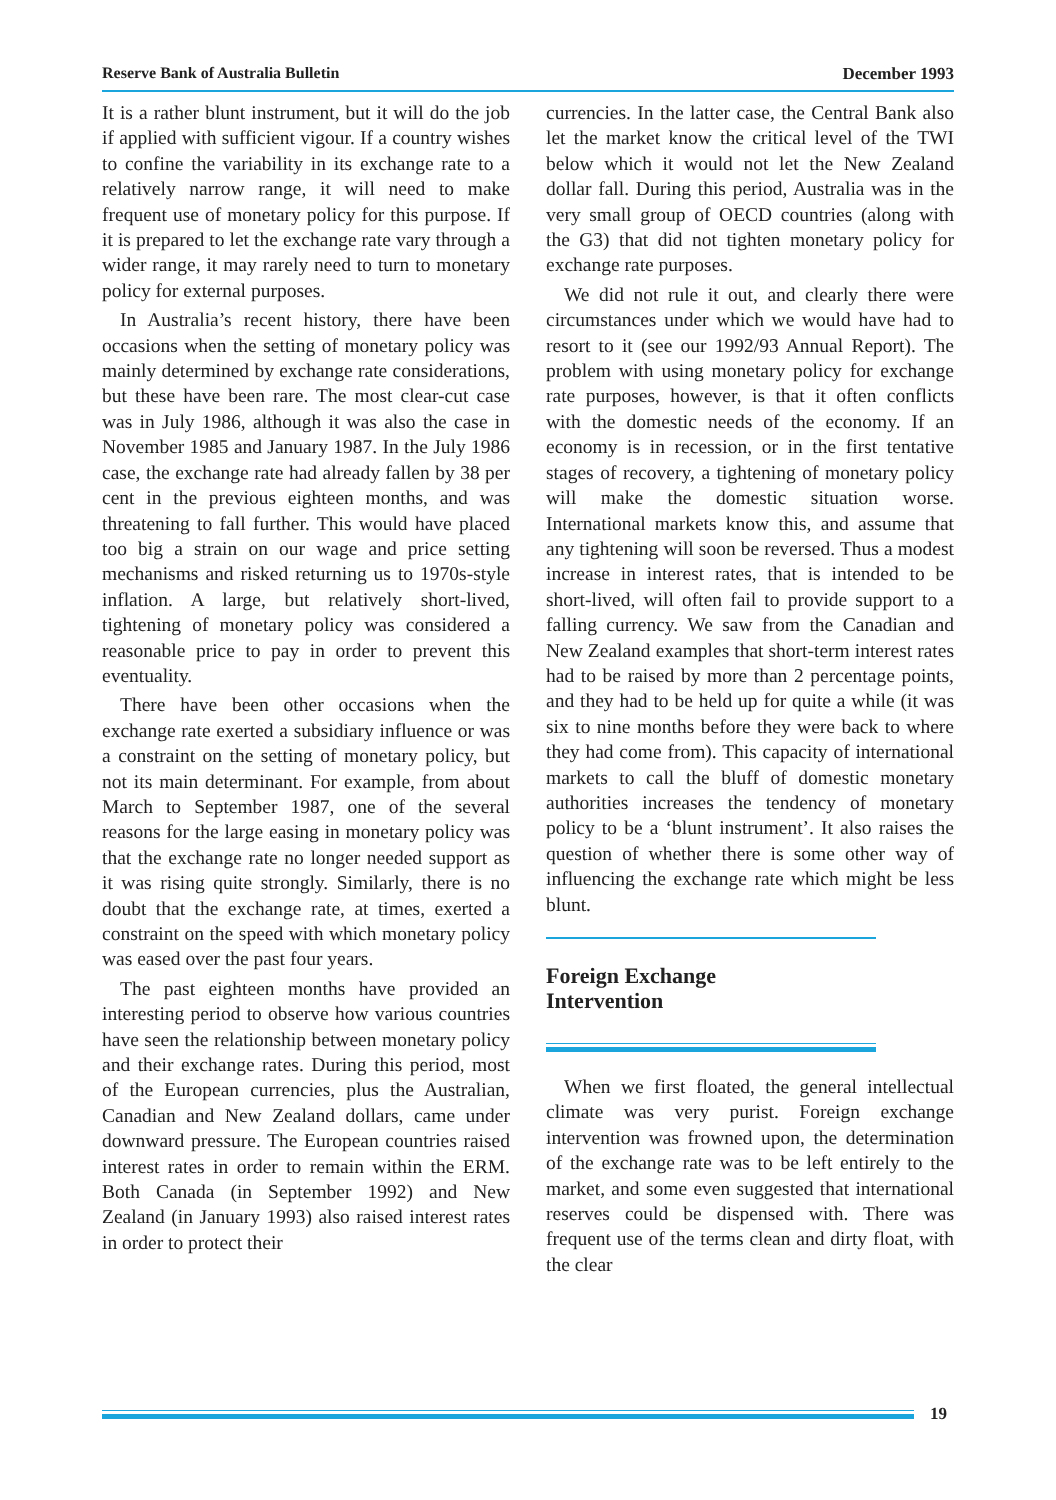Reserve Bank of Australia Bulletin December 1993
It is a rather blunt instrument, but it will do the job if applied with sufficient vigour. If a country wishes to confine the variability in its exchange rate to a relatively narrow range, it will need to make frequent use of monetary policy for this purpose. If it is prepared to let the exchange rate vary through a wider range, it may rarely need to turn to monetary policy for external purposes.
In Australia’s recent history, there have been occasions when the setting of monetary policy was mainly determined by exchange rate considerations, but these have been rare. The most clear-cut case was in July 1986, although it was also the case in November 1985 and January 1987. In the July 1986 case, the exchange rate had already fallen by 38 per cent in the previous eighteen months, and was threatening to fall further. This would have placed too big a strain on our wage and price setting mechanisms and risked returning us to 1970s-style inflation. A large, but relatively short-lived, tightening of monetary policy was considered a reasonable price to pay in order to prevent this eventuality.
There have been other occasions when the exchange rate exerted a subsidiary influence or was a constraint on the setting of monetary policy, but not its main determinant. For example, from about March to September 1987, one of the several reasons for the large easing in monetary policy was that the exchange rate no longer needed support as it was rising quite strongly. Similarly, there is no doubt that the exchange rate, at times, exerted a constraint on the speed with which monetary policy was eased over the past four years.
The past eighteen months have provided an interesting period to observe how various countries have seen the relationship between monetary policy and their exchange rates. During this period, most of the European currencies, plus the Australian, Canadian and New Zealand dollars, came under downward pressure. The European countries raised interest rates in order to remain within the ERM. Both Canada (in September 1992) and New Zealand (in January 1993) also raised interest rates in order to protect their
currencies. In the latter case, the Central Bank also let the market know the critical level of the TWI below which it would not let the New Zealand dollar fall. During this period, Australia was in the very small group of OECD countries (along with the G3) that did not tighten monetary policy for exchange rate purposes.
We did not rule it out, and clearly there were circumstances under which we would have had to resort to it (see our 1992/93 Annual Report). The problem with using monetary policy for exchange rate purposes, however, is that it often conflicts with the domestic needs of the economy. If an economy is in recession, or in the first tentative stages of recovery, a tightening of monetary policy will make the domestic situation worse. International markets know this, and assume that any tightening will soon be reversed. Thus a modest increase in interest rates, that is intended to be short-lived, will often fail to provide support to a falling currency. We saw from the Canadian and New Zealand examples that short-term interest rates had to be raised by more than 2 percentage points, and they had to be held up for quite a while (it was six to nine months before they were back to where they had come from). This capacity of international markets to call the bluff of domestic monetary authorities increases the tendency of monetary policy to be a ‘blunt instrument’. It also raises the question of whether there is some other way of influencing the exchange rate which might be less blunt.
Foreign Exchange
Intervention
When we first floated, the general intellectual climate was very purist. Foreign exchange intervention was frowned upon, the determination of the exchange rate was to be left entirely to the market, and some even suggested that international reserves could be dispensed with. There was frequent use of the terms clean and dirty float, with the clear
19